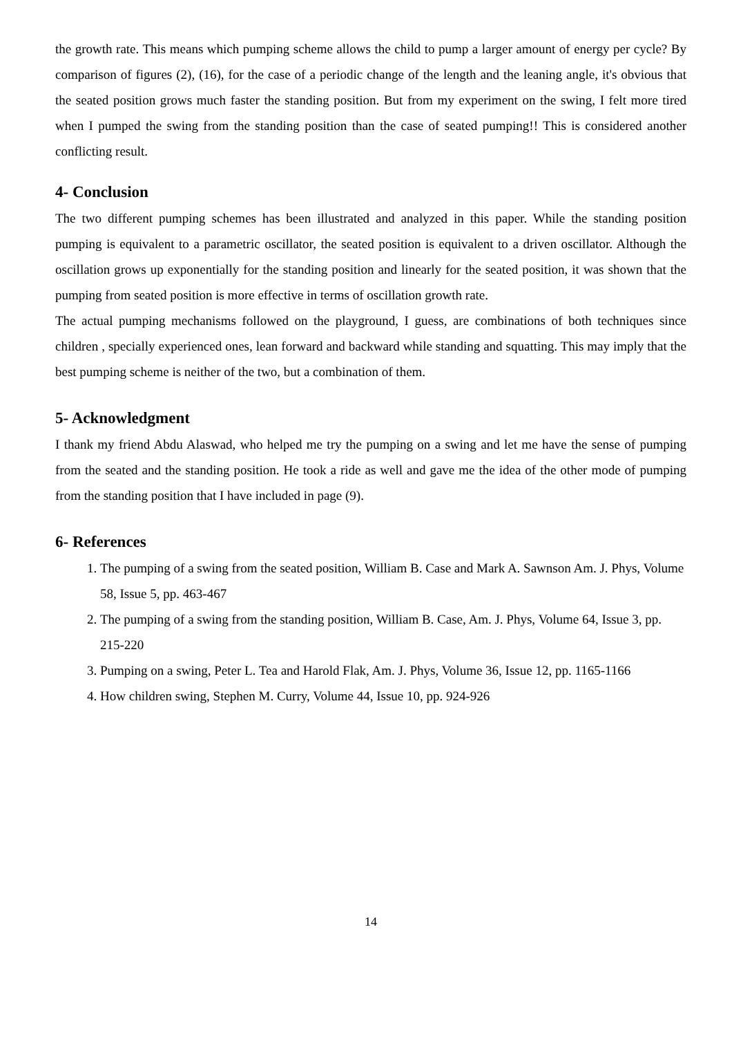the growth rate. This means which pumping scheme allows the child to pump a larger amount of energy per cycle? By comparison of figures (2), (16), for the case of a periodic change of the length and the leaning angle, it's obvious that the seated position grows much faster the standing position. But from my experiment on the swing, I felt more tired when I pumped the swing from the standing position than the case of seated pumping!! This is considered another conflicting result.
4- Conclusion
The two different pumping schemes has been illustrated and analyzed in this paper. While the standing position pumping is equivalent to a parametric oscillator, the seated position is equivalent to a driven oscillator. Although the oscillation grows up exponentially for the standing position and linearly for the seated position, it was shown that the pumping from seated position is more effective in terms of oscillation growth rate.
The actual pumping mechanisms followed on the playground, I guess, are combinations of both techniques since children , specially experienced ones, lean forward and backward while standing and squatting. This may imply that the best pumping scheme is neither of the two, but a combination of them.
5- Acknowledgment
I thank my friend Abdu Alaswad, who helped me try the pumping on a swing and let me have the sense of pumping from the seated and the standing position. He took a ride as well and gave me the idea of the other mode of pumping from the standing position that I have included in page (9).
6- References
1. The pumping of a swing from the seated position, William B. Case and Mark A. Sawnson Am. J. Phys, Volume 58, Issue 5, pp. 463-467
2. The pumping of a swing from the standing position, William B. Case, Am. J. Phys, Volume 64, Issue 3, pp. 215-220
3. Pumping on a swing, Peter L. Tea and Harold Flak, Am. J. Phys, Volume 36, Issue 12, pp. 1165-1166
4. How children swing, Stephen M. Curry, Volume 44, Issue 10, pp. 924-926
14